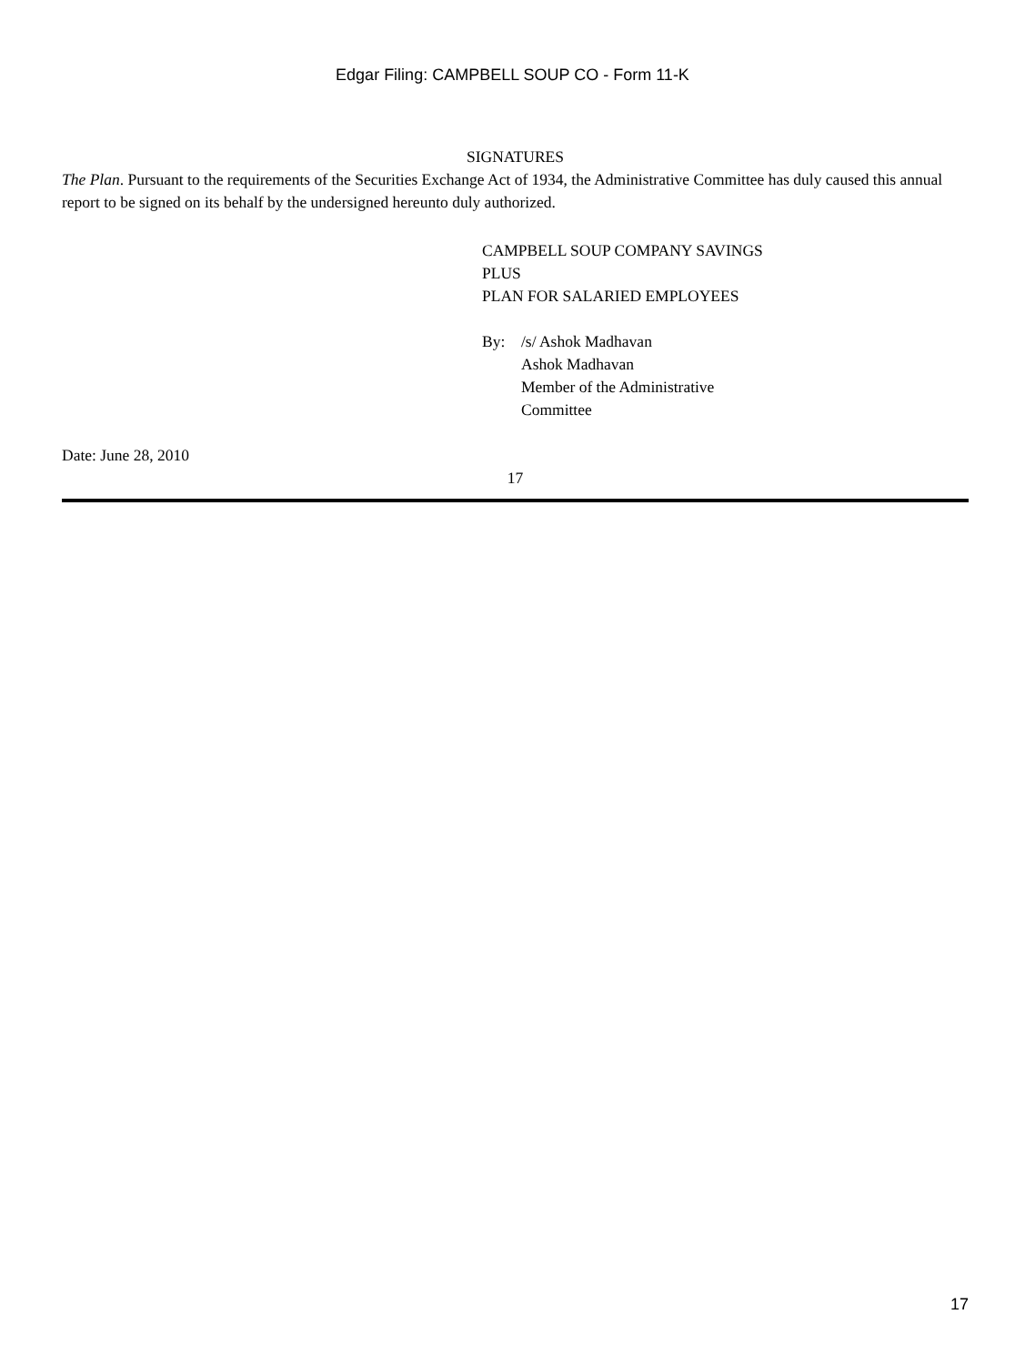Edgar Filing: CAMPBELL SOUP CO - Form 11-K
SIGNATURES
The Plan. Pursuant to the requirements of the Securities Exchange Act of 1934, the Administrative Committee has duly caused this annual report to be signed on its behalf by the undersigned hereunto duly authorized.
CAMPBELL SOUP COMPANY SAVINGS
PLUS
PLAN FOR SALARIED EMPLOYEES
By: /s/ Ashok Madhavan
Ashok Madhavan
Member of the Administrative
Committee
Date: June 28, 2010
17
17